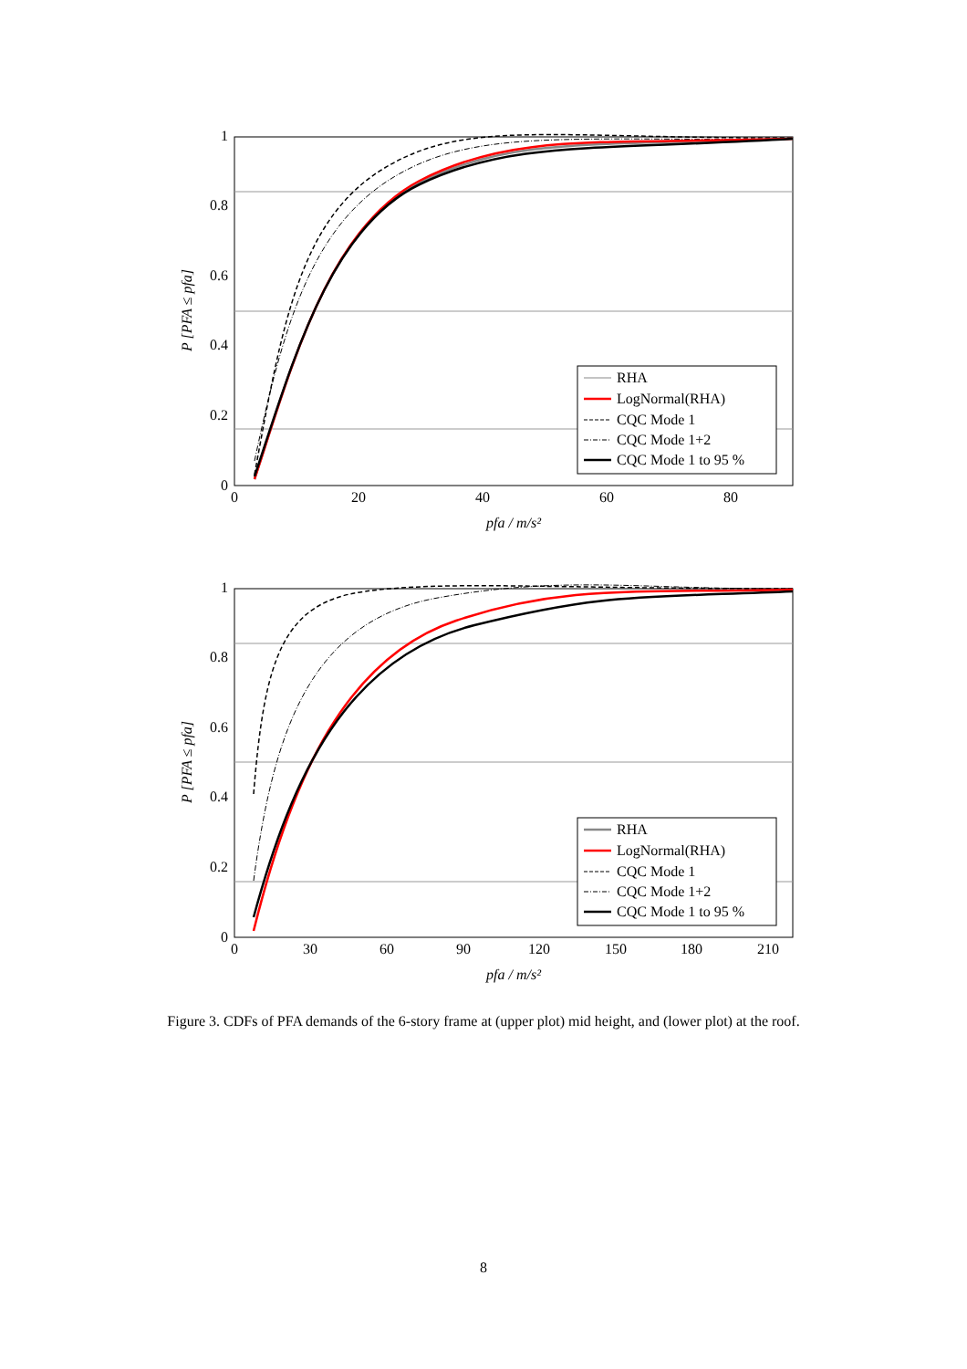1
0.8
0.6
0.4
0.2
0
0
20
40
60
80
pfa / m/s²
P [PFA ≤ pfa]
RHA
LogNormal(RHA)
CQC Mode 1
CQC Mode 1+2
CQC Mode 1 to 95 %
1
0.8
0.6
0.4
0.2
0
0
30
60
90
120
150
180
210
pfa / m/s²
P [PFA ≤ pfa]
RHA
LogNormal(RHA)
CQC Mode 1
CQC Mode 1+2
CQC Mode 1 to 95 %
Figure 3. CDFs of PFA demands of the 6-story frame at (upper plot) mid height, and (lower plot) at the roof.
8